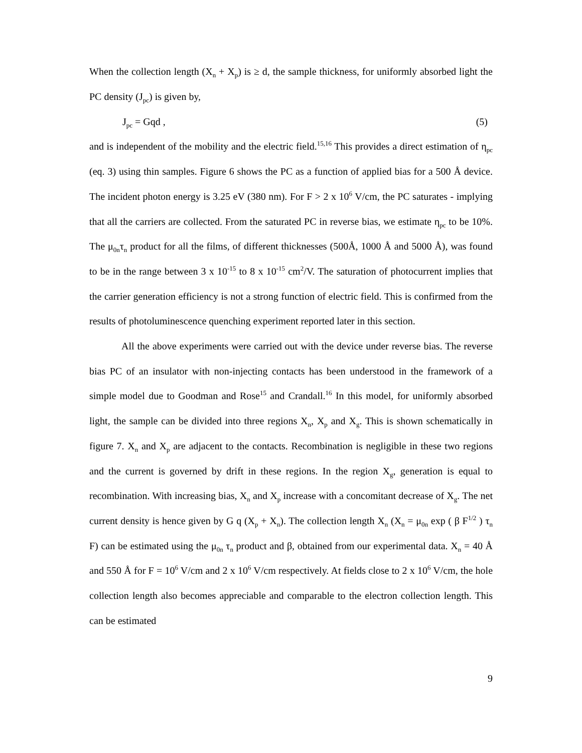When the collection length (X<sub>n</sub> + X<sub>p</sub>) is ≥ d, the sample thickness, for uniformly absorbed light the PC density (J<sub>pc</sub>) is given by,
J<sub>pc</sub> = Gqd , (5)
and is independent of the mobility and the electric field.<sup>15,16</sup> This provides a direct estimation of η<sub>pc</sub> (eq. 3) using thin samples. Figure 6 shows the PC as a function of applied bias for a 500 Å device. The incident photon energy is 3.25 eV (380 nm). For F > 2 x 10<sup>6</sup> V/cm, the PC saturates - implying that all the carriers are collected. From the saturated PC in reverse bias, we estimate η<sub>pc</sub> to be 10%. The μ<sub>0n</sub>τ<sub>n</sub> product for all the films, of different thicknesses (500Å, 1000 Å and 5000 Å), was found to be in the range between 3 x 10<sup>-15</sup> to 8 x 10<sup>-15</sup> cm<sup>2</sup>/V. The saturation of photocurrent implies that the carrier generation efficiency is not a strong function of electric field. This is confirmed from the results of photoluminescence quenching experiment reported later in this section.
All the above experiments were carried out with the device under reverse bias. The reverse bias PC of an insulator with non-injecting contacts has been understood in the framework of a simple model due to Goodman and Rose<sup>15</sup> and Crandall.<sup>16</sup> In this model, for uniformly absorbed light, the sample can be divided into three regions X<sub>n</sub>, X<sub>p</sub> and X<sub>g</sub>. This is shown schematically in figure 7. X<sub>n</sub> and X<sub>p</sub> are adjacent to the contacts. Recombination is negligible in these two regions and the current is governed by drift in these regions. In the region X<sub>g</sub>, generation is equal to recombination. With increasing bias, X<sub>n</sub> and X<sub>p</sub> increase with a concomitant decrease of X<sub>g</sub>. The net current density is hence given by G q (X<sub>p</sub> + X<sub>n</sub>). The collection length X<sub>n</sub> (X<sub>n</sub> = μ<sub>0n</sub> exp ( β F<sup>1/2</sup> ) τ<sub>n</sub> F) can be estimated using the μ<sub>0n</sub> τ<sub>n</sub> product and β, obtained from our experimental data. X<sub>n</sub> = 40 Å and 550 Å for F = 10<sup>6</sup> V/cm and 2 x 10<sup>6</sup> V/cm respectively. At fields close to 2 x 10<sup>6</sup> V/cm, the hole collection length also becomes appreciable and comparable to the electron collection length. This can be estimated
9